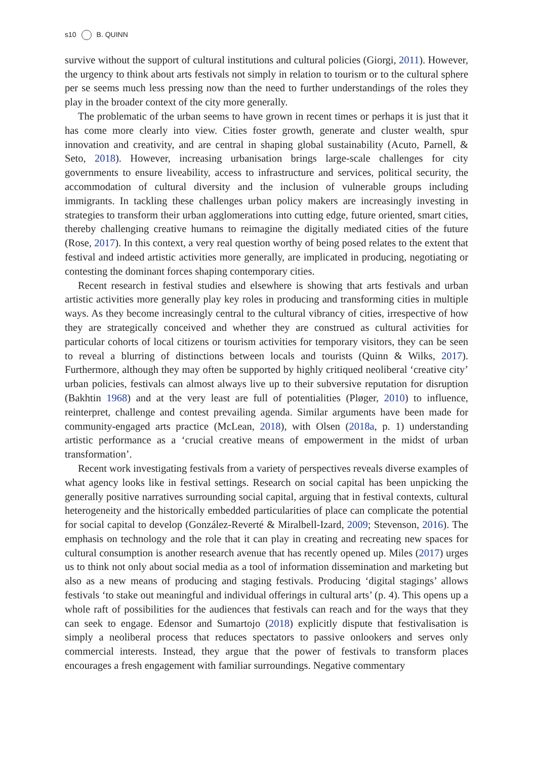s10 B. QUINN
survive without the support of cultural institutions and cultural policies (Giorgi, 2011). However, the urgency to think about arts festivals not simply in relation to tourism or to the cultural sphere per se seems much less pressing now than the need to further understandings of the roles they play in the broader context of the city more generally.
The problematic of the urban seems to have grown in recent times or perhaps it is just that it has come more clearly into view. Cities foster growth, generate and cluster wealth, spur innovation and creativity, and are central in shaping global sustainability (Acuto, Parnell, & Seto, 2018). However, increasing urbanisation brings large-scale challenges for city governments to ensure liveability, access to infrastructure and services, political security, the accommodation of cultural diversity and the inclusion of vulnerable groups including immigrants. In tackling these challenges urban policy makers are increasingly investing in strategies to transform their urban agglomerations into cutting edge, future oriented, smart cities, thereby challenging creative humans to reimagine the digitally mediated cities of the future (Rose, 2017). In this context, a very real question worthy of being posed relates to the extent that festival and indeed artistic activities more generally, are implicated in producing, negotiating or contesting the dominant forces shaping contemporary cities.
Recent research in festival studies and elsewhere is showing that arts festivals and urban artistic activities more generally play key roles in producing and transforming cities in multiple ways. As they become increasingly central to the cultural vibrancy of cities, irrespective of how they are strategically conceived and whether they are construed as cultural activities for particular cohorts of local citizens or tourism activities for temporary visitors, they can be seen to reveal a blurring of distinctions between locals and tourists (Quinn & Wilks, 2017). Furthermore, although they may often be supported by highly critiqued neoliberal ‘creative city’ urban policies, festivals can almost always live up to their subversive reputation for disruption (Bakhtin 1968) and at the very least are full of potentialities (Pløger, 2010) to influence, reinterpret, challenge and contest prevailing agenda. Similar arguments have been made for community-engaged arts practice (McLean, 2018), with Olsen (2018a, p. 1) understanding artistic performance as a ‘crucial creative means of empowerment in the midst of urban transformation’.
Recent work investigating festivals from a variety of perspectives reveals diverse examples of what agency looks like in festival settings. Research on social capital has been unpicking the generally positive narratives surrounding social capital, arguing that in festival contexts, cultural heterogeneity and the historically embedded particularities of place can complicate the potential for social capital to develop (González-Reverté & Miralbell-Izard, 2009; Stevenson, 2016). The emphasis on technology and the role that it can play in creating and recreating new spaces for cultural consumption is another research avenue that has recently opened up. Miles (2017) urges us to think not only about social media as a tool of information dissemination and marketing but also as a new means of producing and staging festivals. Producing ‘digital stagings’ allows festivals ‘to stake out meaningful and individual offerings in cultural arts’ (p. 4). This opens up a whole raft of possibilities for the audiences that festivals can reach and for the ways that they can seek to engage. Edensor and Sumartojo (2018) explicitly dispute that festivalisation is simply a neoliberal process that reduces spectators to passive onlookers and serves only commercial interests. Instead, they argue that the power of festivals to transform places encourages a fresh engagement with familiar surroundings. Negative commentary